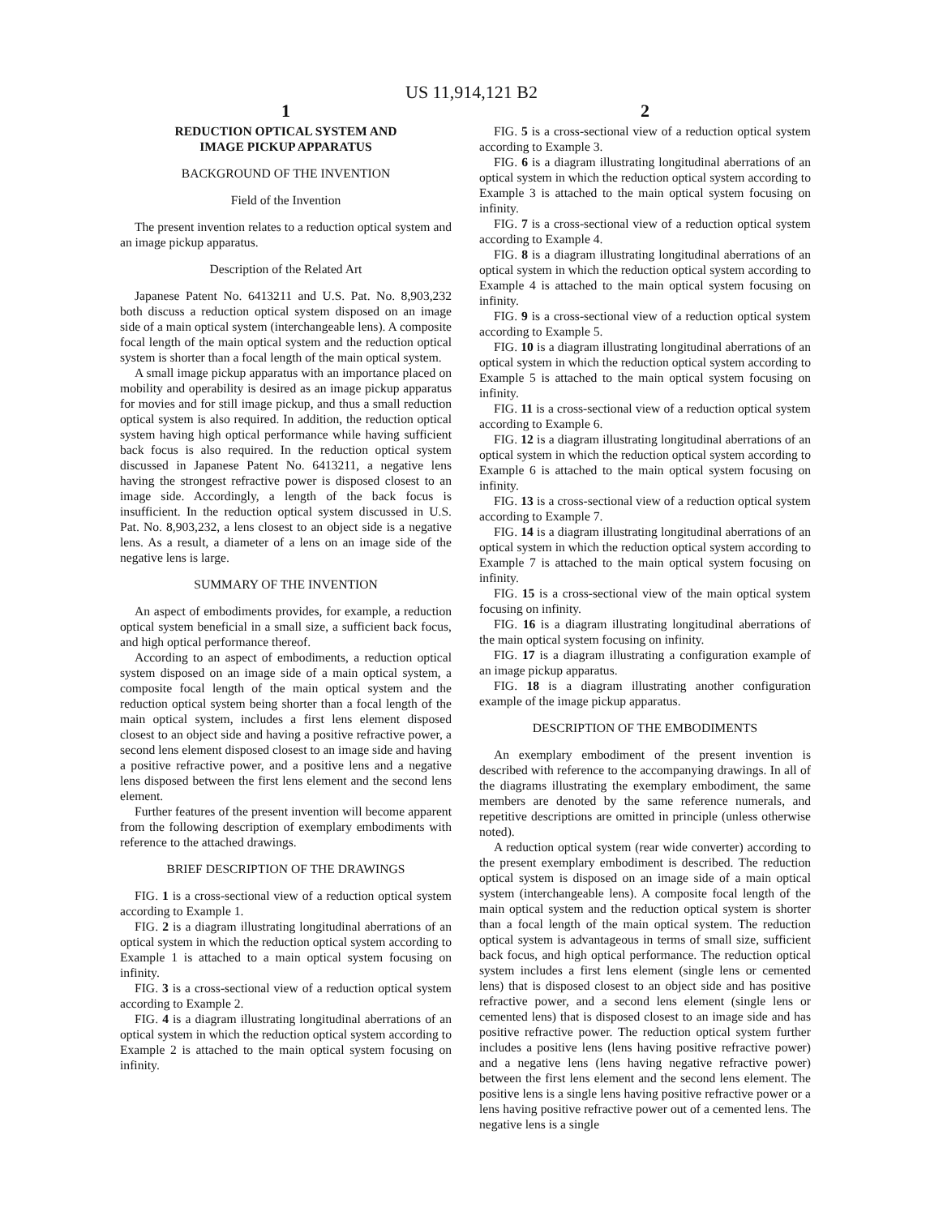US 11,914,121 B2
1
REDUCTION OPTICAL SYSTEM AND
IMAGE PICKUP APPARATUS
BACKGROUND OF THE INVENTION
Field of the Invention
The present invention relates to a reduction optical system and an image pickup apparatus.
Description of the Related Art
Japanese Patent No. 6413211 and U.S. Pat. No. 8,903,232 both discuss a reduction optical system disposed on an image side of a main optical system (interchangeable lens). A composite focal length of the main optical system and the reduction optical system is shorter than a focal length of the main optical system.
A small image pickup apparatus with an importance placed on mobility and operability is desired as an image pickup apparatus for movies and for still image pickup, and thus a small reduction optical system is also required. In addition, the reduction optical system having high optical performance while having sufficient back focus is also required. In the reduction optical system discussed in Japanese Patent No. 6413211, a negative lens having the strongest refractive power is disposed closest to an image side. Accordingly, a length of the back focus is insufficient. In the reduction optical system discussed in U.S. Pat. No. 8,903,232, a lens closest to an object side is a negative lens. As a result, a diameter of a lens on an image side of the negative lens is large.
SUMMARY OF THE INVENTION
An aspect of embodiments provides, for example, a reduction optical system beneficial in a small size, a sufficient back focus, and high optical performance thereof.
According to an aspect of embodiments, a reduction optical system disposed on an image side of a main optical system, a composite focal length of the main optical system and the reduction optical system being shorter than a focal length of the main optical system, includes a first lens element disposed closest to an object side and having a positive refractive power, a second lens element disposed closest to an image side and having a positive refractive power, and a positive lens and a negative lens disposed between the first lens element and the second lens element.
Further features of the present invention will become apparent from the following description of exemplary embodiments with reference to the attached drawings.
BRIEF DESCRIPTION OF THE DRAWINGS
FIG. 1 is a cross-sectional view of a reduction optical system according to Example 1.
FIG. 2 is a diagram illustrating longitudinal aberrations of an optical system in which the reduction optical system according to Example 1 is attached to a main optical system focusing on infinity.
FIG. 3 is a cross-sectional view of a reduction optical system according to Example 2.
FIG. 4 is a diagram illustrating longitudinal aberrations of an optical system in which the reduction optical system according to Example 2 is attached to the main optical system focusing on infinity.
2
FIG. 5 is a cross-sectional view of a reduction optical system according to Example 3.
FIG. 6 is a diagram illustrating longitudinal aberrations of an optical system in which the reduction optical system according to Example 3 is attached to the main optical system focusing on infinity.
FIG. 7 is a cross-sectional view of a reduction optical system according to Example 4.
FIG. 8 is a diagram illustrating longitudinal aberrations of an optical system in which the reduction optical system according to Example 4 is attached to the main optical system focusing on infinity.
FIG. 9 is a cross-sectional view of a reduction optical system according to Example 5.
FIG. 10 is a diagram illustrating longitudinal aberrations of an optical system in which the reduction optical system according to Example 5 is attached to the main optical system focusing on infinity.
FIG. 11 is a cross-sectional view of a reduction optical system according to Example 6.
FIG. 12 is a diagram illustrating longitudinal aberrations of an optical system in which the reduction optical system according to Example 6 is attached to the main optical system focusing on infinity.
FIG. 13 is a cross-sectional view of a reduction optical system according to Example 7.
FIG. 14 is a diagram illustrating longitudinal aberrations of an optical system in which the reduction optical system according to Example 7 is attached to the main optical system focusing on infinity.
FIG. 15 is a cross-sectional view of the main optical system focusing on infinity.
FIG. 16 is a diagram illustrating longitudinal aberrations of the main optical system focusing on infinity.
FIG. 17 is a diagram illustrating a configuration example of an image pickup apparatus.
FIG. 18 is a diagram illustrating another configuration example of the image pickup apparatus.
DESCRIPTION OF THE EMBODIMENTS
An exemplary embodiment of the present invention is described with reference to the accompanying drawings. In all of the diagrams illustrating the exemplary embodiment, the same members are denoted by the same reference numerals, and repetitive descriptions are omitted in principle (unless otherwise noted).
A reduction optical system (rear wide converter) according to the present exemplary embodiment is described. The reduction optical system is disposed on an image side of a main optical system (interchangeable lens). A composite focal length of the main optical system and the reduction optical system is shorter than a focal length of the main optical system. The reduction optical system is advantageous in terms of small size, sufficient back focus, and high optical performance. The reduction optical system includes a first lens element (single lens or cemented lens) that is disposed closest to an object side and has positive refractive power, and a second lens element (single lens or cemented lens) that is disposed closest to an image side and has positive refractive power. The reduction optical system further includes a positive lens (lens having positive refractive power) and a negative lens (lens having negative refractive power) between the first lens element and the second lens element. The positive lens is a single lens having positive refractive power or a lens having positive refractive power out of a cemented lens. The negative lens is a single